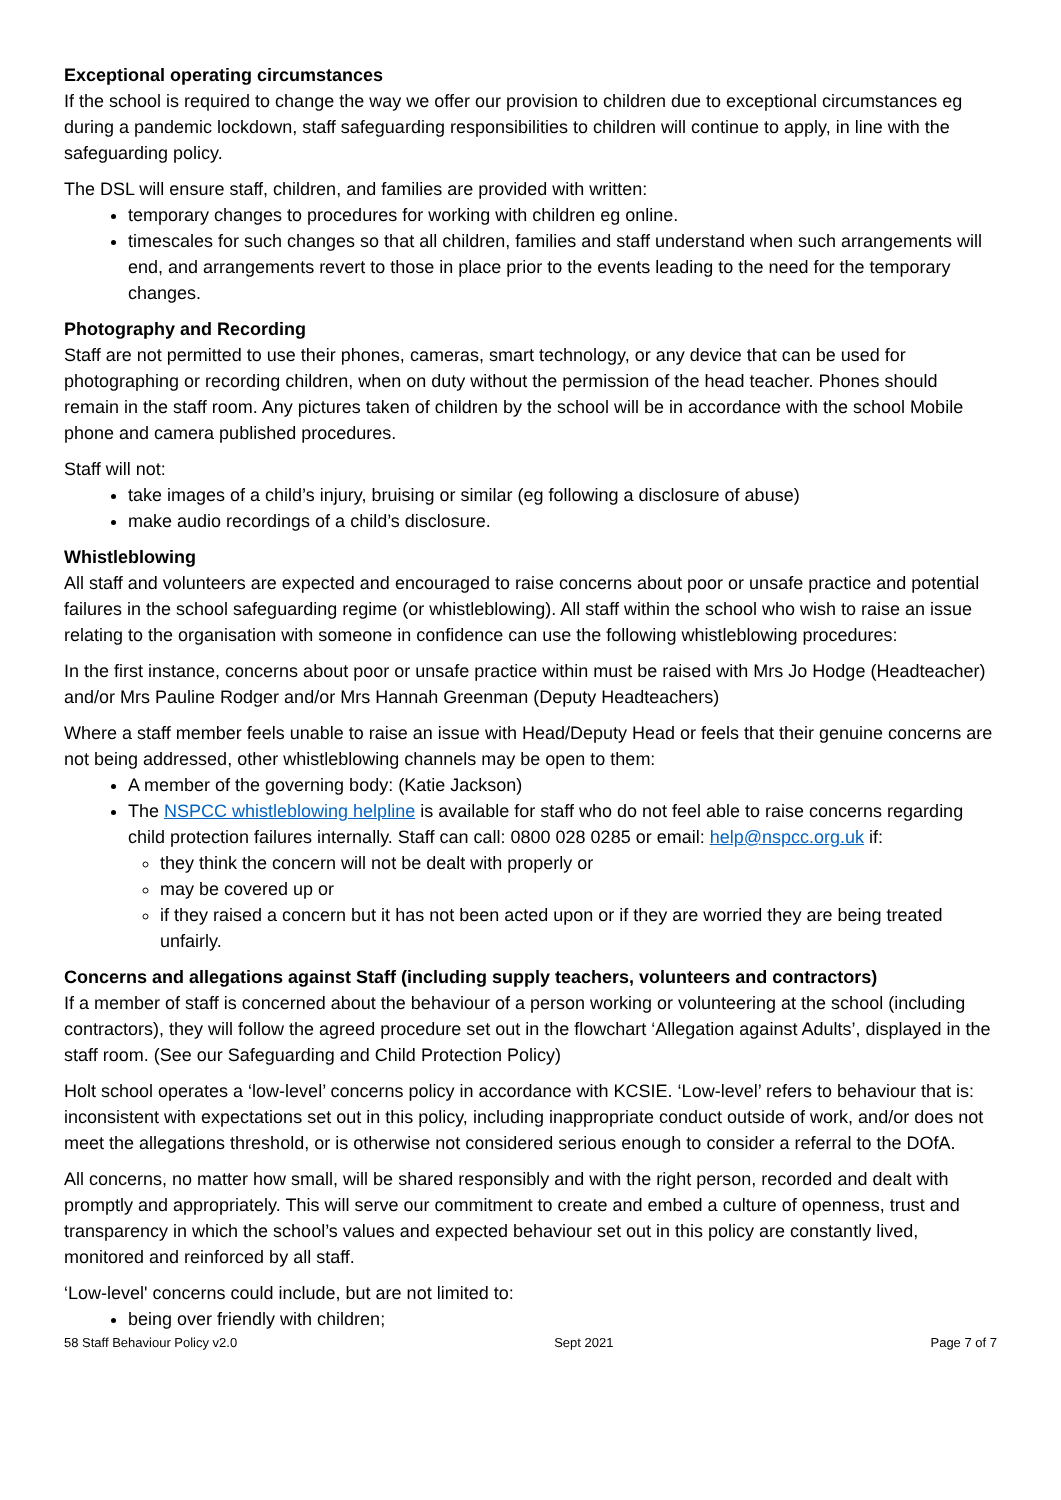Exceptional operating circumstances
If the school is required to change the way we offer our provision to children due to exceptional circumstances eg during a pandemic lockdown, staff safeguarding responsibilities to children will continue to apply, in line with the safeguarding policy.
The DSL will ensure staff, children, and families are provided with written:
temporary changes to procedures for working with children eg online.
timescales for such changes so that all children, families and staff understand when such arrangements will end, and arrangements revert to those in place prior to the events leading to the need for the temporary changes.
Photography and Recording
Staff are not permitted to use their phones, cameras, smart technology, or any device that can be used for photographing or recording children, when on duty without the permission of the head teacher. Phones should remain in the staff room. Any pictures taken of children by the school will be in accordance with the school Mobile phone and camera published procedures.
Staff will not:
take images of a child’s injury, bruising or similar (eg following a disclosure of abuse)
make audio recordings of a child’s disclosure.
Whistleblowing
All staff and volunteers are expected and encouraged to raise concerns about poor or unsafe practice and potential failures in the school safeguarding regime (or whistleblowing). All staff within the school who wish to raise an issue relating to the organisation with someone in confidence can use the following whistleblowing procedures:
In the first instance, concerns about poor or unsafe practice within must be raised with Mrs Jo Hodge (Headteacher) and/or Mrs Pauline Rodger and/or Mrs Hannah Greenman (Deputy Headteachers)
Where a staff member feels unable to raise an issue with Head/Deputy Head or feels that their genuine concerns are not being addressed, other whistleblowing channels may be open to them:
A member of the governing body: (Katie Jackson)
The NSPCC whistleblowing helpline is available for staff who do not feel able to raise concerns regarding child protection failures internally. Staff can call: 0800 028 0285 or email: help@nspcc.org.uk if:
they think the concern will not be dealt with properly or
may be covered up or
if they raised a concern but it has not been acted upon or if they are worried they are being treated unfairly.
Concerns and allegations against Staff (including supply teachers, volunteers and contractors)
If a member of staff is concerned about the behaviour of a person working or volunteering at the school (including contractors), they will follow the agreed procedure set out in the flowchart ‘Allegation against Adults’, displayed in the staff room. (See our Safeguarding and Child Protection Policy)
Holt school operates a ‘low-level’ concerns policy in accordance with KCSIE. ‘Low-level’ refers to behaviour that is: inconsistent with expectations set out in this policy, including inappropriate conduct outside of work, and/or does not meet the allegations threshold, or is otherwise not considered serious enough to consider a referral to the DOfA.
All concerns, no matter how small, will be shared responsibly and with the right person, recorded and dealt with promptly and appropriately. This will serve our commitment to create and embed a culture of openness, trust and transparency in which the school’s values and expected behaviour set out in this policy are constantly lived, monitored and reinforced by all staff.
‘Low-level' concerns could include, but are not limited to:
being over friendly with children;
58 Staff Behaviour Policy v2.0 Sept 2021 Page 7 of 7